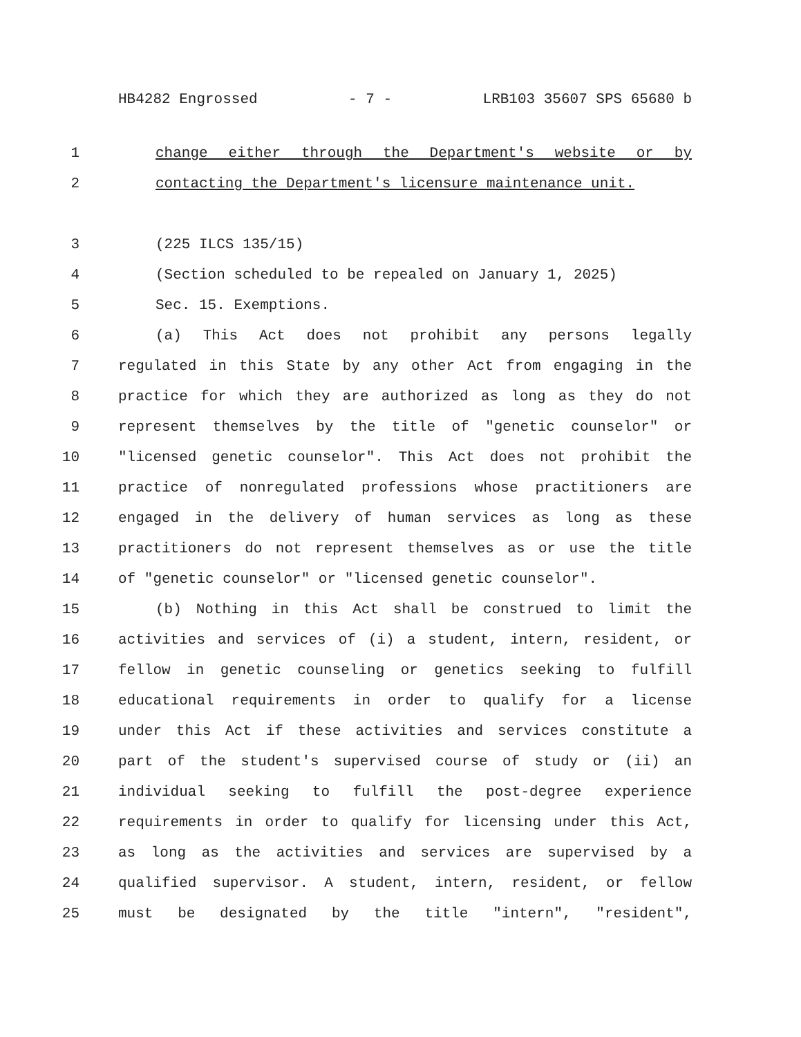HB4282 Engrossed - 7 - LRB103 35607 SPS 65680 b
1 change either through the Department's website or by
2 contacting the Department's licensure maintenance unit.
3 (225 ILCS 135/15)
4 (Section scheduled to be repealed on January 1, 2025)
5 Sec. 15. Exemptions.
6 (a) This Act does not prohibit any persons legally
7 regulated in this State by any other Act from engaging in the
8 practice for which they are authorized as long as they do not
9 represent themselves by the title of "genetic counselor" or
10 "licensed genetic counselor". This Act does not prohibit the
11 practice of nonregulated professions whose practitioners are
12 engaged in the delivery of human services as long as these
13 practitioners do not represent themselves as or use the title
14 of "genetic counselor" or "licensed genetic counselor".
15 (b) Nothing in this Act shall be construed to limit the
16 activities and services of (i) a student, intern, resident, or
17 fellow in genetic counseling or genetics seeking to fulfill
18 educational requirements in order to qualify for a license
19 under this Act if these activities and services constitute a
20 part of the student's supervised course of study or (ii) an
21 individual seeking to fulfill the post-degree experience
22 requirements in order to qualify for licensing under this Act,
23 as long as the activities and services are supervised by a
24 qualified supervisor. A student, intern, resident, or fellow
25 must be designated by the title "intern", "resident",